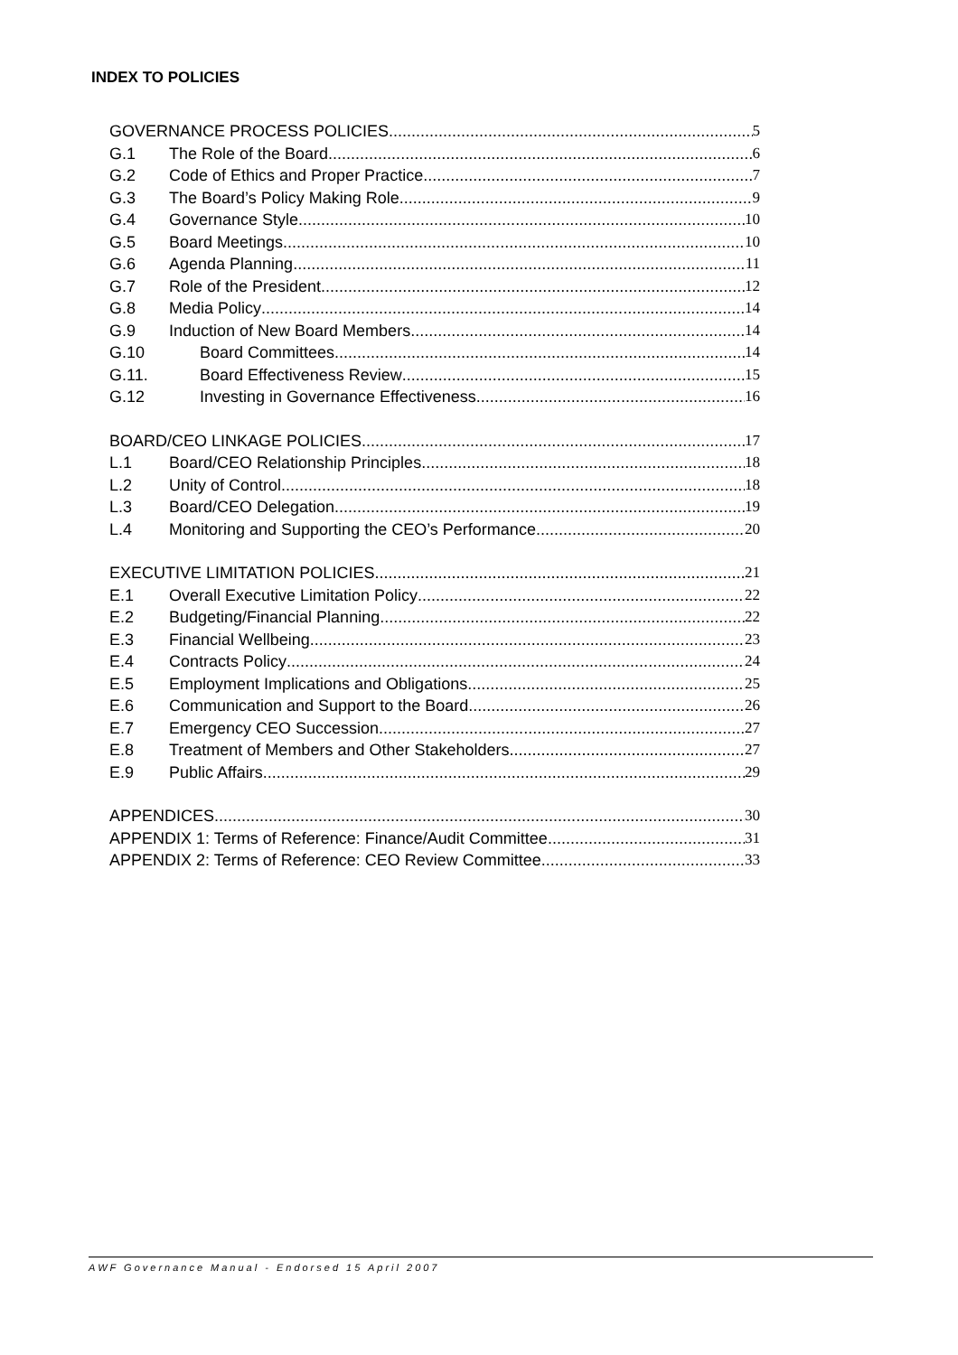INDEX TO POLICIES
GOVERNANCE PROCESS POLICIES 5
G.1 The Role of the Board 6
G.2 Code of Ethics and Proper Practice 7
G.3 The Board’s Policy Making Role 9
G.4 Governance Style 10
G.5 Board Meetings 10
G.6 Agenda Planning 11
G.7 Role of the President 12
G.8 Media Policy 14
G.9 Induction of New Board Members 14
G.10 Board Committees 14
G.11. Board Effectiveness Review 15
G.12 Investing in Governance Effectiveness 16
BOARD/CEO LINKAGE POLICIES 17
L.1 Board/CEO Relationship Principles 18
L.2 Unity of Control 18
L.3 Board/CEO Delegation 19
L.4 Monitoring and Supporting the CEO’s Performance 20
EXECUTIVE LIMITATION POLICIES 21
E.1 Overall Executive Limitation Policy 22
E.2 Budgeting/Financial Planning 22
E.3 Financial Wellbeing 23
E.4 Contracts Policy 24
E.5 Employment Implications and Obligations 25
E.6 Communication and Support to the Board 26
E.7 Emergency CEO Succession 27
E.8 Treatment of Members and Other Stakeholders 27
E.9 Public Affairs 29
APPENDICES 30
APPENDIX 1: Terms of Reference: Finance/Audit Committee 31
APPENDIX 2: Terms of Reference: CEO Review Committee 33
AWF Governance Manual - Endorsed 15 April 2007